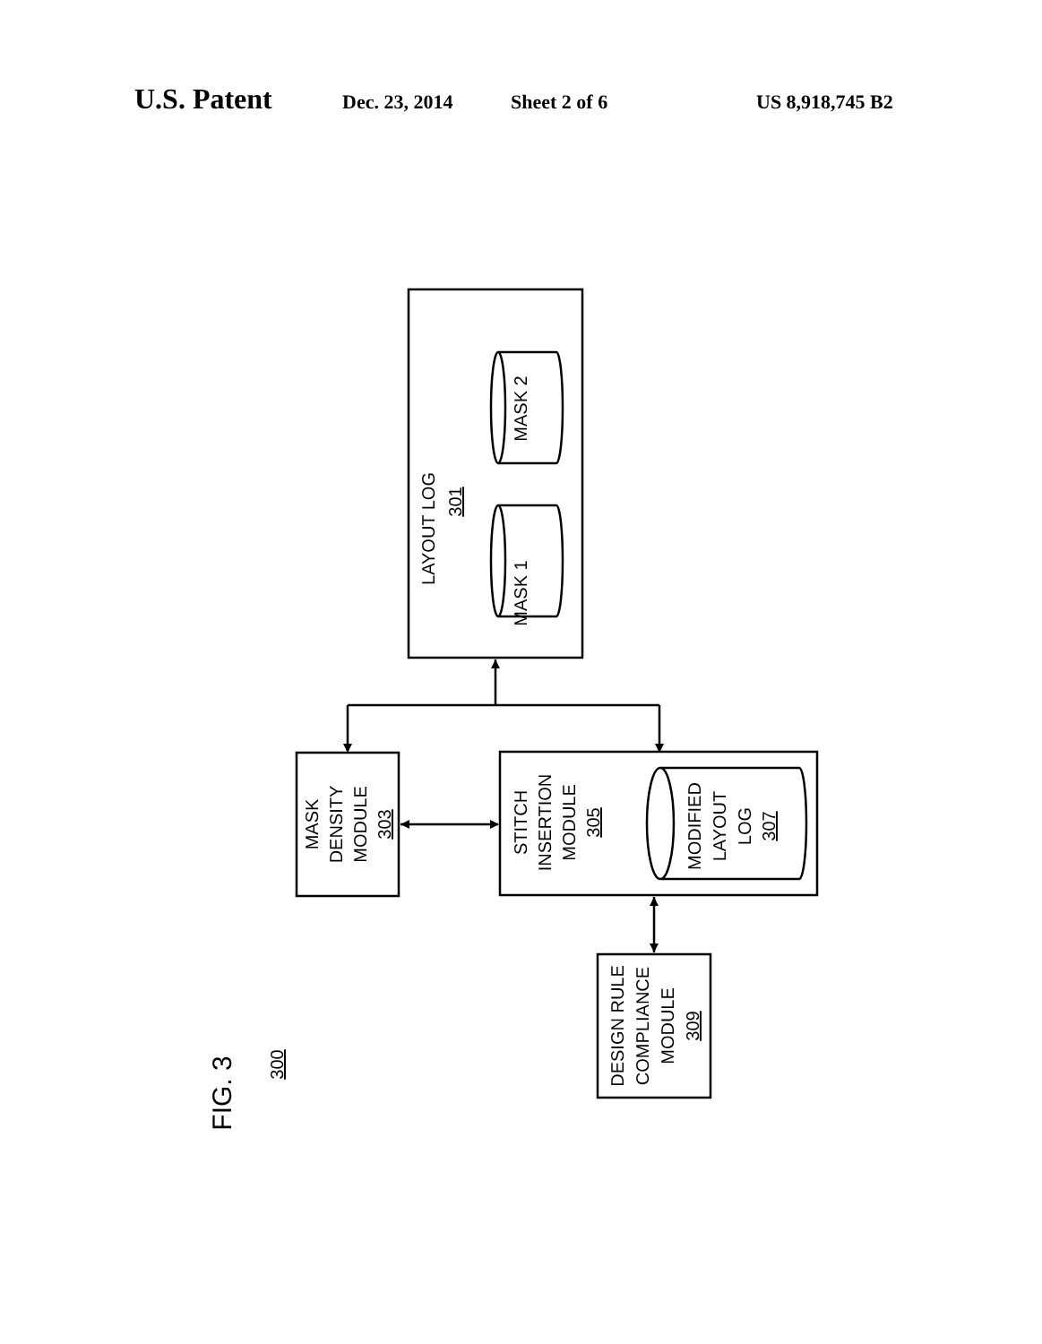U.S. Patent Dec. 23, 2014 Sheet 2 of 6 US 8,918,745 B2
LAYOUT LOG
301
MASK 1
MASK 2
MASK
DENSITY
MODULE
303
STITCH
INSERTION
MODULE
305
MODIFIED
LAYOUT
LOG
307
DESIGN RULE
COMPLIANCE
MODULE
309
FIG. 3
300